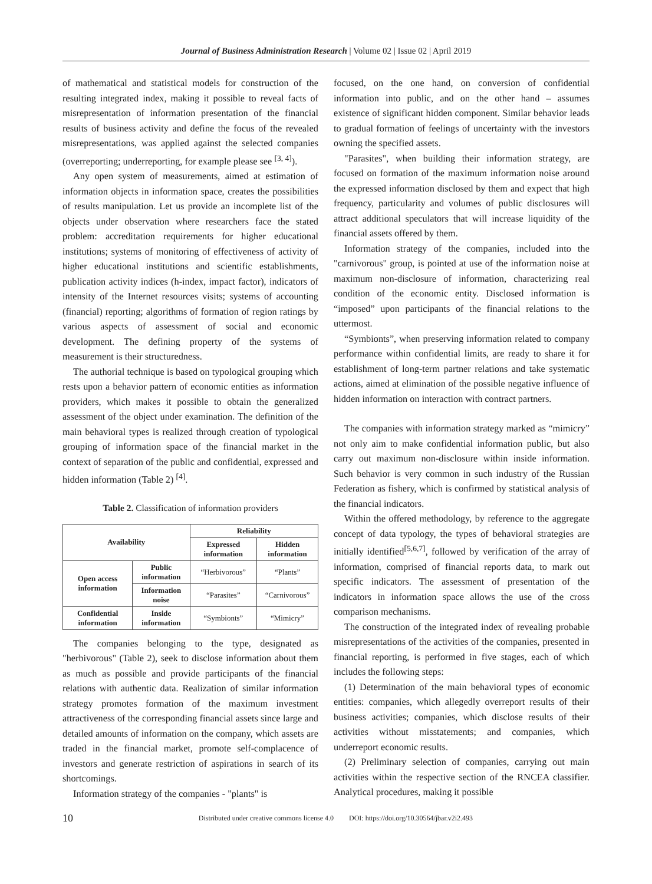Journal of Business Administration Research | Volume 02 | Issue 02 | April 2019
of mathematical and statistical models for construction of the resulting integrated index, making it possible to reveal facts of misrepresentation of information presentation of the financial results of business activity and define the focus of the revealed misrepresentations, was applied against the selected companies (overreporting; underreporting, for example please see <sup>[3, 4]</sup>).
Any open system of measurements, aimed at estimation of information objects in information space, creates the possibilities of results manipulation. Let us provide an incomplete list of the objects under observation where researchers face the stated problem: accreditation requirements for higher educational institutions; systems of monitoring of effectiveness of activity of higher educational institutions and scientific establishments, publication activity indices (h-index, impact factor), indicators of intensity of the Internet resources visits; systems of accounting (financial) reporting; algorithms of formation of region ratings by various aspects of assessment of social and economic development. The defining property of the systems of measurement is their structuredness.
The authorial technique is based on typological grouping which rests upon a behavior pattern of economic entities as information providers, which makes it possible to obtain the generalized assessment of the object under examination. The definition of the main behavioral types is realized through creation of typological grouping of information space of the financial market in the context of separation of the public and confidential, expressed and hidden information (Table 2) <sup>[4]</sup>.
Table 2. Classification of information providers
| Availability | | Reliability | |
| --- | --- | --- | --- |
| | | Expressed information | Hidden information |
| Open access information | Public information | “Herbivorous” | “Plants” |
| | Information noise | “Parasites” | “Carnivorous” |
| Confidential information | Inside information | “Symbionts” | “Mimicry” |
The companies belonging to the type, designated as "herbivorous" (Table 2), seek to disclose information about them as much as possible and provide participants of the financial relations with authentic data. Realization of similar information strategy promotes formation of the maximum investment attractiveness of the corresponding financial assets since large and detailed amounts of information on the company, which assets are traded in the financial market, promote self-complacence of investors and generate restriction of aspirations in search of its shortcomings.
Information strategy of the companies - "plants" is
focused, on the one hand, on conversion of confidential information into public, and on the other hand – assumes existence of significant hidden component. Similar behavior leads to gradual formation of feelings of uncertainty with the investors owning the specified assets.
"Parasites", when building their information strategy, are focused on formation of the maximum information noise around the expressed information disclosed by them and expect that high frequency, particularity and volumes of public disclosures will attract additional speculators that will increase liquidity of the financial assets offered by them.
Information strategy of the companies, included into the "carnivorous" group, is pointed at use of the information noise at maximum non-disclosure of information, characterizing real condition of the economic entity. Disclosed information is “imposed” upon participants of the financial relations to the uttermost.
“Symbionts”, when preserving information related to company performance within confidential limits, are ready to share it for establishment of long-term partner relations and take systematic actions, aimed at elimination of the possible negative influence of hidden information on interaction with contract partners.
The companies with information strategy marked as “mimicry” not only aim to make confidential information public, but also carry out maximum non-disclosure within inside information. Such behavior is very common in such industry of the Russian Federation as fishery, which is confirmed by statistical analysis of the financial indicators.
Within the offered methodology, by reference to the aggregate concept of data typology, the types of behavioral strategies are initially identified<sup>[5,6,7]</sup>, followed by verification of the array of information, comprised of financial reports data, to mark out specific indicators. The assessment of presentation of the indicators in information space allows the use of the cross comparison mechanisms.
The construction of the integrated index of revealing probable misrepresentations of the activities of the companies, presented in financial reporting, is performed in five stages, each of which includes the following steps:
(1) Determination of the main behavioral types of economic entities: companies, which allegedly overreport results of their business activities; companies, which disclose results of their activities without misstatements; and companies, which underreport economic results.
(2) Preliminary selection of companies, carrying out main activities within the respective section of the RNCEA classifier. Analytical procedures, making it possible
10 Distributed under creative commons license 4.0 DOI: https://doi.org/10.30564/jbar.v2i2.493